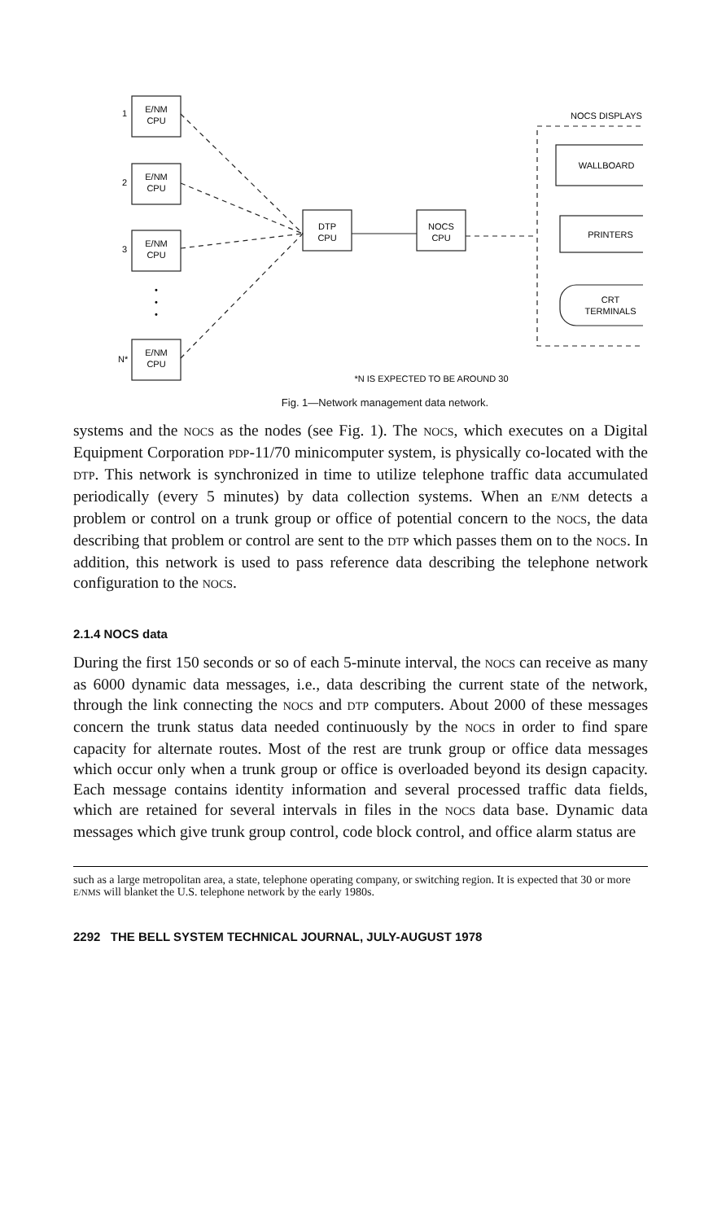E/NM
CPU
E/NM
CPU
E/NM
CPU
E/NM
CPU
DTP
CPU
NOCS
CPU
NOCS DISPLAYS
WALLBOARD
PRINTERS
CRT
TERMINALS
*N IS EXPECTED TO BE AROUND 30
1
2
3
N*
•
•
•
Fig. 1—Network management data network.
systems and the NOCS as the nodes (see Fig. 1). The NOCS, which executes on a Digital Equipment Corporation PDP-11/70 minicomputer system, is physically co-located with the DTP. This network is synchronized in time to utilize telephone traffic data accumulated periodically (every 5 minutes) by data collection systems. When an E/NM detects a problem or control on a trunk group or office of potential concern to the NOCS, the data describing that problem or control are sent to the DTP which passes them on to the NOCS. In addition, this network is used to pass reference data describing the telephone network configuration to the NOCS.
2.1.4 NOCS data
During the first 150 seconds or so of each 5-minute interval, the NOCS can receive as many as 6000 dynamic data messages, i.e., data describing the current state of the network, through the link connecting the NOCS and DTP computers. About 2000 of these messages concern the trunk status data needed continuously by the NOCS in order to find spare capacity for alternate routes. Most of the rest are trunk group or office data messages which occur only when a trunk group or office is overloaded beyond its design capacity. Each message contains identity information and several processed traffic data fields, which are retained for several intervals in files in the NOCS data base. Dynamic data messages which give trunk group control, code block control, and office alarm status are
such as a large metropolitan area, a state, telephone operating company, or switching region. It is expected that 30 or more E/NMS will blanket the U.S. telephone network by the early 1980s.
2292 THE BELL SYSTEM TECHNICAL JOURNAL, JULY-AUGUST 1978